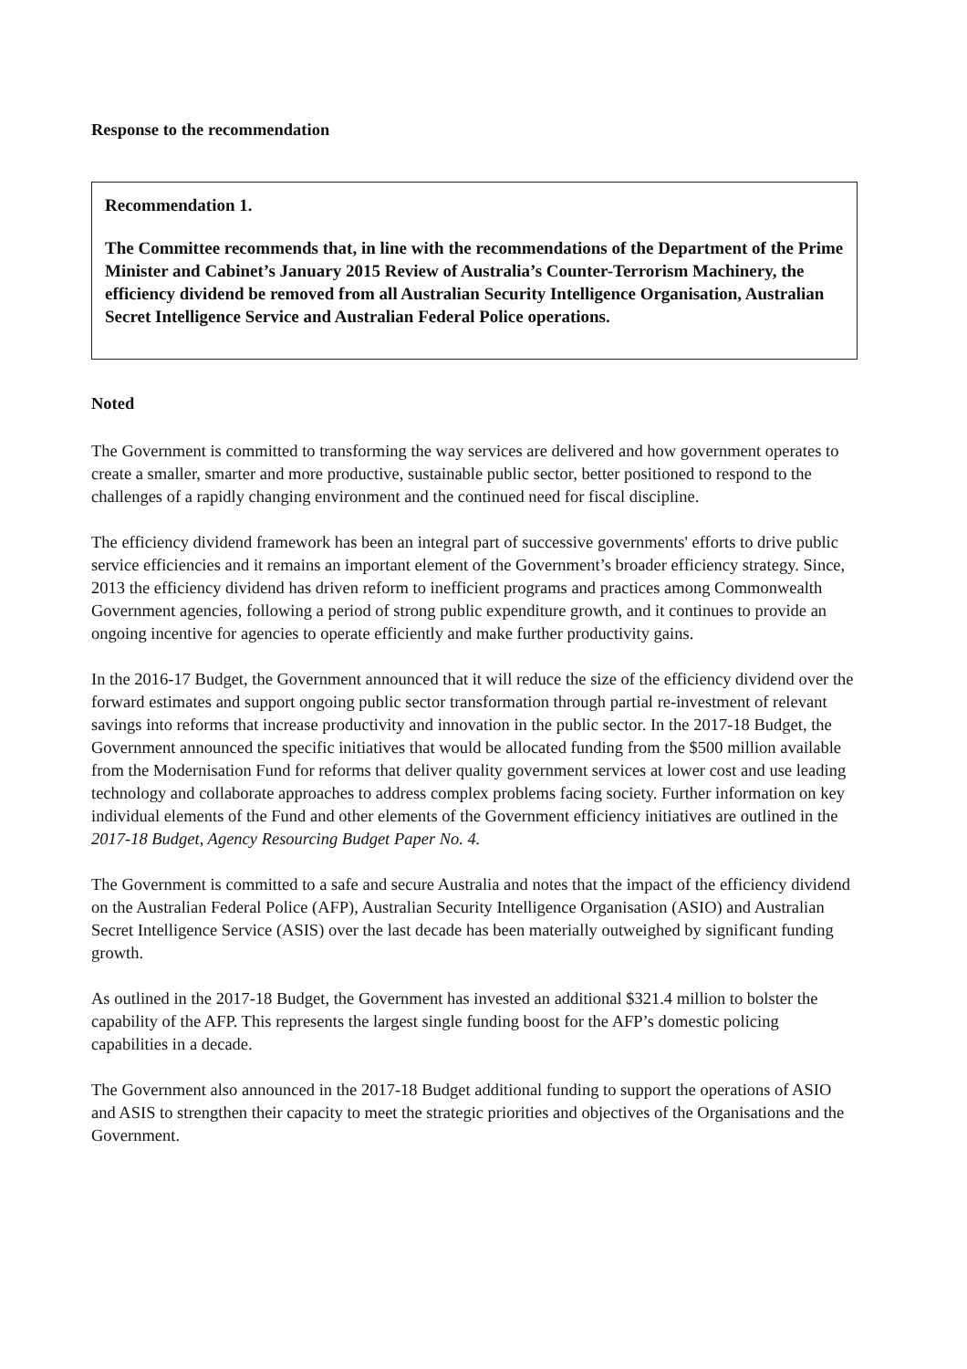Response to the recommendation
Recommendation 1.
The Committee recommends that, in line with the recommendations of the Department of the Prime Minister and Cabinet’s January 2015 Review of Australia’s Counter-Terrorism Machinery, the efficiency dividend be removed from all Australian Security Intelligence Organisation, Australian Secret Intelligence Service and Australian Federal Police operations.
Noted
The Government is committed to transforming the way services are delivered and how government operates to create a smaller, smarter and more productive, sustainable public sector, better positioned to respond to the challenges of a rapidly changing environment and the continued need for fiscal discipline.
The efficiency dividend framework has been an integral part of successive governments' efforts to drive public service efficiencies and it remains an important element of the Government’s broader efficiency strategy. Since, 2013 the efficiency dividend has driven reform to inefficient programs and practices among Commonwealth Government agencies, following a period of strong public expenditure growth, and it continues to provide an ongoing incentive for agencies to operate efficiently and make further productivity gains.
In the 2016-17 Budget, the Government announced that it will reduce the size of the efficiency dividend over the forward estimates and support ongoing public sector transformation through partial re-investment of relevant savings into reforms that increase productivity and innovation in the public sector. In the 2017-18 Budget, the Government announced the specific initiatives that would be allocated funding from the $500 million available from the Modernisation Fund for reforms that deliver quality government services at lower cost and use leading technology and collaborate approaches to address complex problems facing society. Further information on key individual elements of the Fund and other elements of the Government efficiency initiatives are outlined in the 2017-18 Budget, Agency Resourcing Budget Paper No. 4.
The Government is committed to a safe and secure Australia and notes that the impact of the efficiency dividend on the Australian Federal Police (AFP), Australian Security Intelligence Organisation (ASIO) and Australian Secret Intelligence Service (ASIS) over the last decade has been materially outweighed by significant funding growth.
As outlined in the 2017-18 Budget, the Government has invested an additional $321.4 million to bolster the capability of the AFP. This represents the largest single funding boost for the AFP’s domestic policing capabilities in a decade.
The Government also announced in the 2017-18 Budget additional funding to support the operations of ASIO and ASIS to strengthen their capacity to meet the strategic priorities and objectives of the Organisations and the Government.